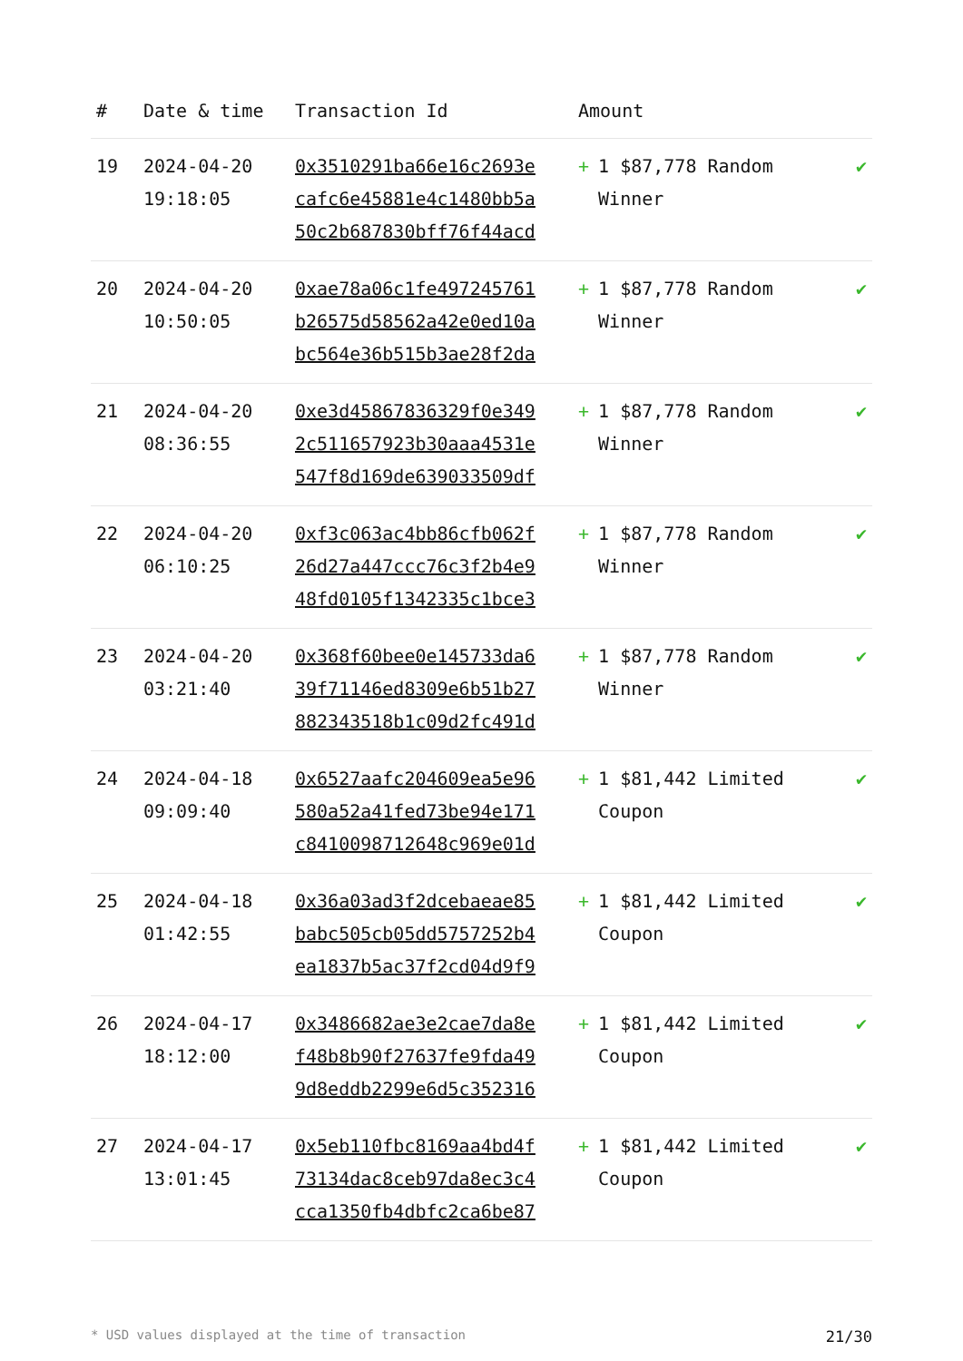| # | Date & time | Transaction Id | Amount | |
| --- | --- | --- | --- | --- |
| 19 | 2024-04-20 19:18:05 | 0x3510291ba66e16c2693e cafc6e45881e4c1480bb5a 50c2b687830bff76f44acd | + 1 $87,778 Random Winner | ✔ |
| 20 | 2024-04-20 10:50:05 | 0xae78a06c1fe497245761 b26575d58562a42e0ed10a bc564e36b515b3ae28f2da | + 1 $87,778 Random Winner | ✔ |
| 21 | 2024-04-20 08:36:55 | 0xe3d45867836329f0e349 2c511657923b30aaa4531e 547f8d169de639033509df | + 1 $87,778 Random Winner | ✔ |
| 22 | 2024-04-20 06:10:25 | 0xf3c063ac4bb86cfb062f 26d27a447ccc76c3f2b4e9 48fd0105f1342335c1bce3 | + 1 $87,778 Random Winner | ✔ |
| 23 | 2024-04-20 03:21:40 | 0x368f60bee0e145733da6 39f71146ed8309e6b51b27 882343518b1c09d2fc491d | + 1 $87,778 Random Winner | ✔ |
| 24 | 2024-04-18 09:09:40 | 0x6527aafc204609ea5e96 580a52a41fed73be94e171 c8410098712648c969e01d | + 1 $81,442 Limited Coupon | ✔ |
| 25 | 2024-04-18 01:42:55 | 0x36a03ad3f2dcebaeae85 babc505cb05dd5757252b4 ea1837b5ac37f2cd04d9f9 | + 1 $81,442 Limited Coupon | ✔ |
| 26 | 2024-04-17 18:12:00 | 0x3486682ae3e2cae7da8e f48b8b90f27637fe9fda49 9d8eddb2299e6d5c352316 | + 1 $81,442 Limited Coupon | ✔ |
| 27 | 2024-04-17 13:01:45 | 0x5eb110fbc8169aa4bd4f 73134dac8ceb97da8ec3c4 cca1350fb4dbfc2ca6be87 | + 1 $81,442 Limited Coupon | ✔ |
* USD values displayed at the time of transaction 21/30